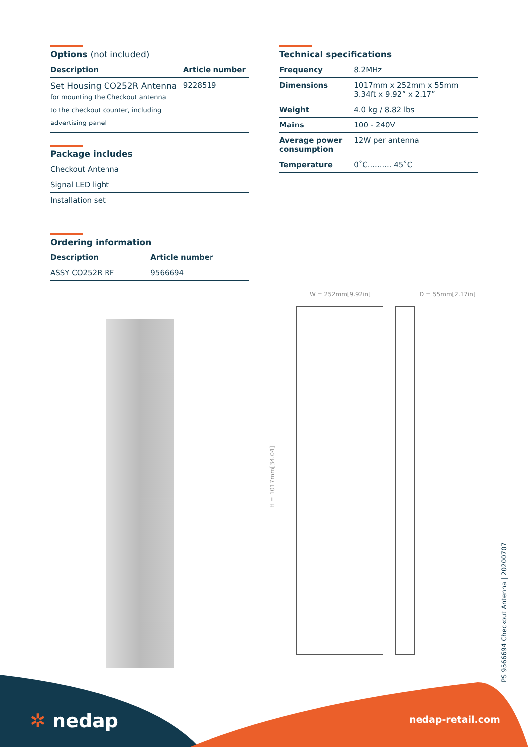Options (not included)
| Description | Article number |
| --- | --- |
| Set Housing CO252R Antenna for mounting the Checkout antenna to the checkout counter, including advertising panel | 9228519 |
Package includes
| Checkout Antenna |
| Signal LED light |
| Installation set |
Ordering information
| Description | Article number |
| --- | --- |
| ASSY CO252R RF | 9566694 |
Technical specifications
| Frequency | 8.2MHz |
| Dimensions | 1017mm x 252mm x 55mm 3.34ft x 9.92” x 2.17” |
| Weight | 4.0 kg / 8.82 lbs |
| Mains | 100 - 240V |
| Average power consumption | 12W per antenna |
| Temperature | 0˚C.......... 45˚C |
W = 252mm[9.92in] D = 55mm[2.17in]
H = 1017mm[34.04]
PS 9566694 Checkout Antenna | 20200707
✲ nedap nedap-retail.com